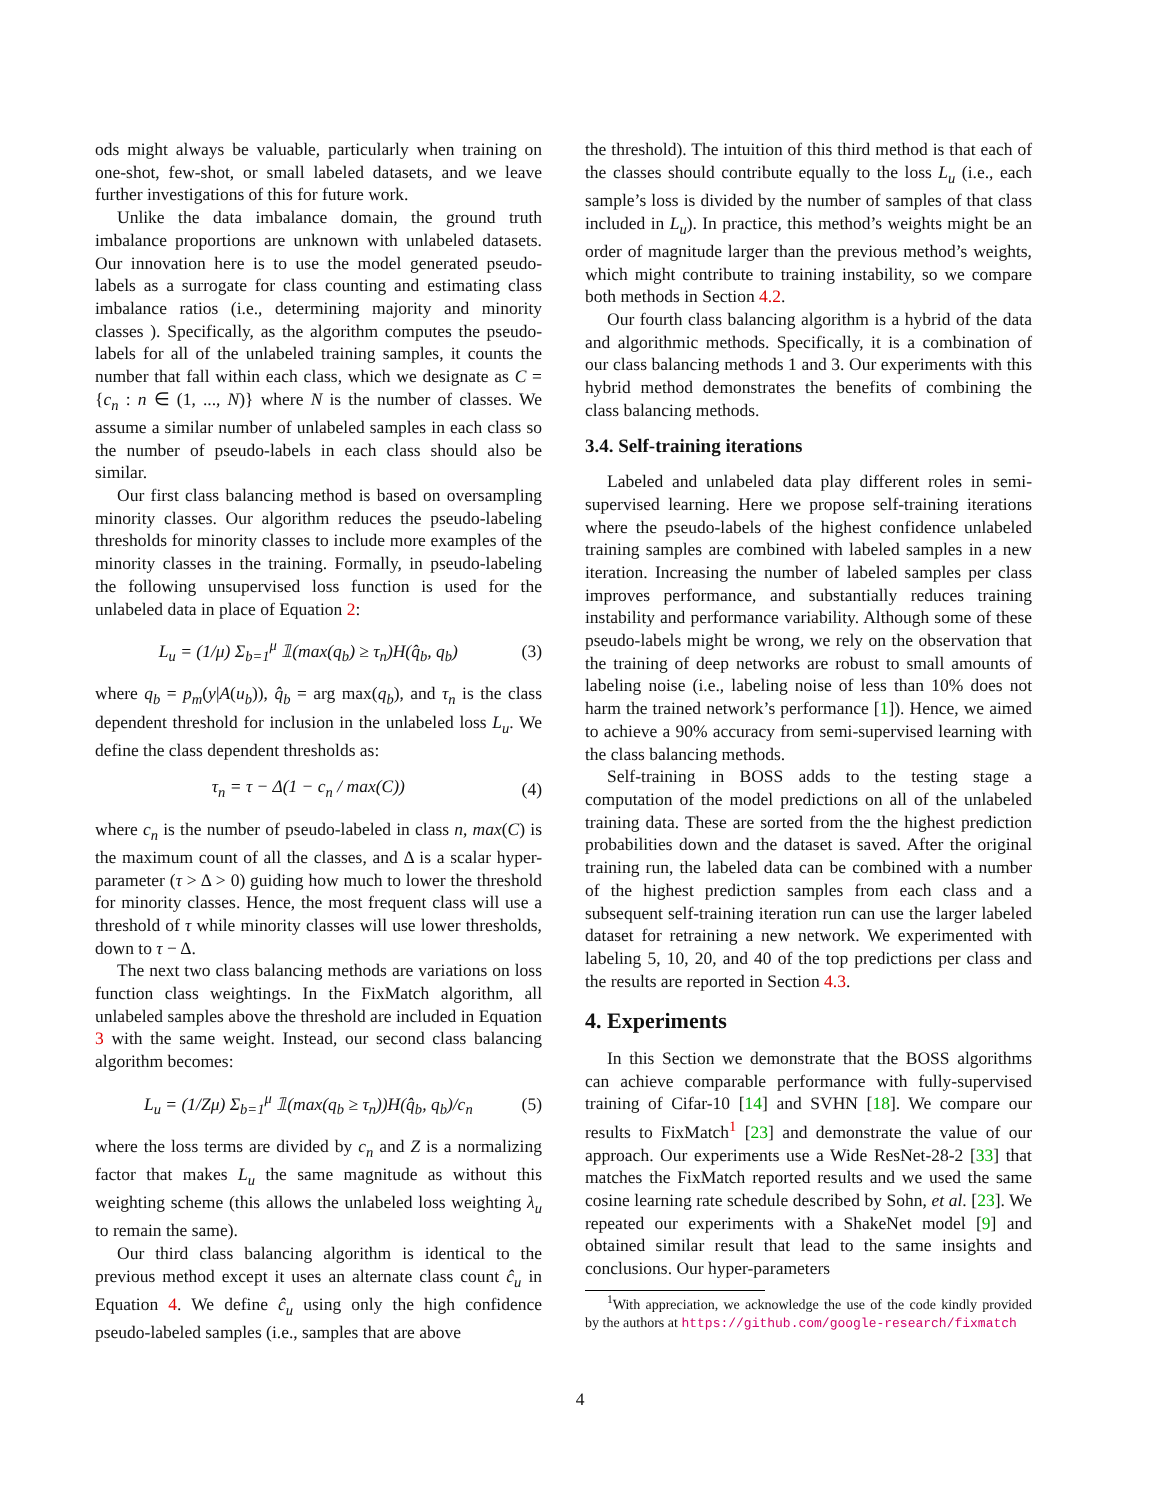ods might always be valuable, particularly when training on one-shot, few-shot, or small labeled datasets, and we leave further investigations of this for future work.
Unlike the data imbalance domain, the ground truth imbalance proportions are unknown with unlabeled datasets. Our innovation here is to use the model generated pseudo-labels as a surrogate for class counting and estimating class imbalance ratios (i.e., determining majority and minority classes ). Specifically, as the algorithm computes the pseudo-labels for all of the unlabeled training samples, it counts the number that fall within each class, which we designate as C = {c<sub>n</sub> : n ∈ (1, ..., N)} where N is the number of classes. We assume a similar number of unlabeled samples in each class so the number of pseudo-labels in each class should also be similar.
Our first class balancing method is based on oversampling minority classes. Our algorithm reduces the pseudo-labeling thresholds for minority classes to include more examples of the minority classes in the training. Formally, in pseudo-labeling the following unsupervised loss function is used for the unlabeled data in place of Equation 2:
L<sub>u</sub> = (1/μ) Σ<sub>b=1</sub><sup>μ</sup> 𝟙(max(q<sub>b</sub>) ≥ τ<sub>n</sub>)H(q̂<sub>b</sub>, q<sub>b</sub>) (3)
where q<sub>b</sub> = p<sub>m</sub>(y|A(u<sub>b</sub>)), q̂<sub>b</sub> = arg max(q<sub>b</sub>), and τ<sub>n</sub> is the class dependent threshold for inclusion in the unlabeled loss L<sub>u</sub>. We define the class dependent thresholds as:
τ<sub>n</sub> = τ − Δ(1 − c<sub>n</sub> / max(C)) (4)
where c<sub>n</sub> is the number of pseudo-labeled in class n, max(C) is the maximum count of all the classes, and Δ is a scalar hyper-parameter (τ > Δ > 0) guiding how much to lower the threshold for minority classes. Hence, the most frequent class will use a threshold of τ while minority classes will use lower thresholds, down to τ − Δ.
The next two class balancing methods are variations on loss function class weightings. In the FixMatch algorithm, all unlabeled samples above the threshold are included in Equation 3 with the same weight. Instead, our second class balancing algorithm becomes:
L<sub>u</sub> = (1/Zμ) Σ<sub>b=1</sub><sup>μ</sup> 𝟙(max(q<sub>b</sub> ≥ τ<sub>n</sub>))H(q̂<sub>b</sub>, q<sub>b</sub>)/c<sub>n</sub> (5)
where the loss terms are divided by c<sub>n</sub> and Z is a normalizing factor that makes L<sub>u</sub> the same magnitude as without this weighting scheme (this allows the unlabeled loss weighting λ<sub>u</sub> to remain the same).
Our third class balancing algorithm is identical to the previous method except it uses an alternate class count ĉ<sub>u</sub> in Equation 4. We define ĉ<sub>u</sub> using only the high confidence pseudo-labeled samples (i.e., samples that are above
the threshold). The intuition of this third method is that each of the classes should contribute equally to the loss L<sub>u</sub> (i.e., each sample’s loss is divided by the number of samples of that class included in L<sub>u</sub>). In practice, this method’s weights might be an order of magnitude larger than the previous method’s weights, which might contribute to training instability, so we compare both methods in Section 4.2.
Our fourth class balancing algorithm is a hybrid of the data and algorithmic methods. Specifically, it is a combination of our class balancing methods 1 and 3. Our experiments with this hybrid method demonstrates the benefits of combining the class balancing methods.
3.4. Self-training iterations
Labeled and unlabeled data play different roles in semi-supervised learning. Here we propose self-training iterations where the pseudo-labels of the highest confidence unlabeled training samples are combined with labeled samples in a new iteration. Increasing the number of labeled samples per class improves performance, and substantially reduces training instability and performance variability. Although some of these pseudo-labels might be wrong, we rely on the observation that the training of deep networks are robust to small amounts of labeling noise (i.e., labeling noise of less than 10% does not harm the trained network’s performance [1]). Hence, we aimed to achieve a 90% accuracy from semi-supervised learning with the class balancing methods.
Self-training in BOSS adds to the testing stage a computation of the model predictions on all of the unlabeled training data. These are sorted from the the highest prediction probabilities down and the dataset is saved. After the original training run, the labeled data can be combined with a number of the highest prediction samples from each class and a subsequent self-training iteration run can use the larger labeled dataset for retraining a new network. We experimented with labeling 5, 10, 20, and 40 of the top predictions per class and the results are reported in Section 4.3.
4. Experiments
In this Section we demonstrate that the BOSS algorithms can achieve comparable performance with fully-supervised training of Cifar-10 [14] and SVHN [18]. We compare our results to FixMatch<sup>1</sup> [23] and demonstrate the value of our approach. Our experiments use a Wide ResNet-28-2 [33] that matches the FixMatch reported results and we used the same cosine learning rate schedule described by Sohn, et al. [23]. We repeated our experiments with a ShakeNet model [9] and obtained similar result that lead to the same insights and conclusions. Our hyper-parameters
<sup>1</sup> With appreciation, we acknowledge the use of the code kindly provided by the authors at https://github.com/google-research/fixmatch
4